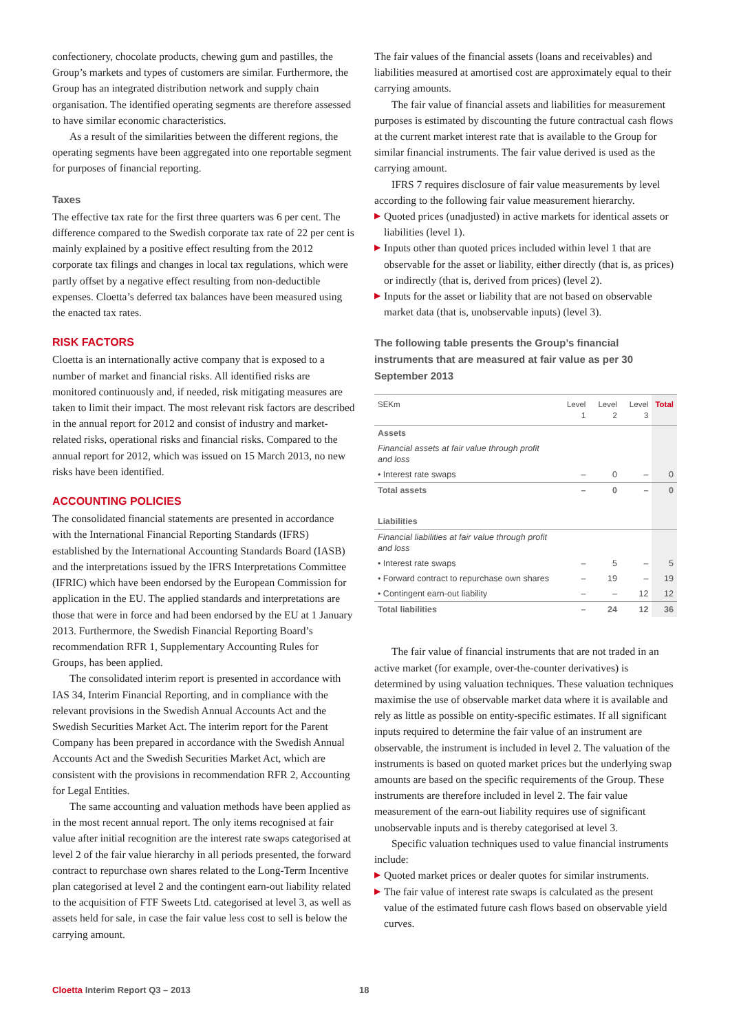confectionery, chocolate products, chewing gum and pastilles, the Group’s markets and types of customers are similar. Furthermore, the Group has an integrated distribution network and supply chain organisation. The identified operating segments are therefore assessed to have similar economic characteristics.
As a result of the similarities between the different regions, the operating segments have been aggregated into one reportable segment for purposes of financial reporting.
Taxes
The effective tax rate for the first three quarters was 6 per cent. The difference compared to the Swedish corporate tax rate of 22 per cent is mainly explained by a positive effect resulting from the 2012 corporate tax filings and changes in local tax regulations, which were partly offset by a negative effect resulting from non-deductible expenses. Cloetta’s deferred tax balances have been measured using the enacted tax rates.
RISK FACTORS
Cloetta is an internationally active company that is exposed to a number of market and financial risks. All identified risks are monitored continuously and, if needed, risk mitigating measures are taken to limit their impact. The most relevant risk factors are described in the annual report for 2012 and consist of industry and market-related risks, operational risks and financial risks. Compared to the annual report for 2012, which was issued on 15 March 2013, no new risks have been identified.
ACCOUNTING POLICIES
The consolidated financial statements are presented in accordance with the International Financial Reporting Standards (IFRS) established by the International Accounting Standards Board (IASB) and the interpretations issued by the IFRS Interpretations Committee (IFRIC) which have been endorsed by the European Commission for application in the EU. The applied standards and interpretations are those that were in force and had been endorsed by the EU at 1 January 2013. Furthermore, the Swedish Financial Reporting Board’s recommendation RFR 1, Supplementary Accounting Rules for Groups, has been applied.
The consolidated interim report is presented in accordance with IAS 34, Interim Financial Reporting, and in compliance with the relevant provisions in the Swedish Annual Accounts Act and the Swedish Securities Market Act. The interim report for the Parent Company has been prepared in accordance with the Swedish Annual Accounts Act and the Swedish Securities Market Act, which are consistent with the provisions in recommendation RFR 2, Accounting for Legal Entities.
The same accounting and valuation methods have been applied as in the most recent annual report. The only items recognised at fair value after initial recognition are the interest rate swaps categorised at level 2 of the fair value hierarchy in all periods presented, the forward contract to repurchase own shares related to the Long-Term Incentive plan categorised at level 2 and the contingent earn-out liability related to the acquisition of FTF Sweets Ltd. categorised at level 3, as well as assets held for sale, in case the fair value less cost to sell is below the carrying amount.
The fair values of the financial assets (loans and receivables) and liabilities measured at amortised cost are approximately equal to their carrying amounts.
The fair value of financial assets and liabilities for measurement purposes is estimated by discounting the future contractual cash flows at the current market interest rate that is available to the Group for similar financial instruments. The fair value derived is used as the carrying amount.
IFRS 7 requires disclosure of fair value measurements by level according to the following fair value measurement hierarchy.
▶ Quoted prices (unadjusted) in active markets for identical assets or liabilities (level 1).
▶ Inputs other than quoted prices included within level 1 that are observable for the asset or liability, either directly (that is, as prices) or indirectly (that is, derived from prices) (level 2).
▶ Inputs for the asset or liability that are not based on observable market data (that is, unobservable inputs) (level 3).
The following table presents the Group’s financial instruments that are measured at fair value as per 30 September 2013
| SEKm | Level 1 | Level 2 | Level 3 | Total |
| --- | --- | --- | --- | --- |
| Assets | | | | |
| Financial assets at fair value through profit and loss | | | | |
| • Interest rate swaps | – | 0 | – | 0 |
| Total assets | – | 0 | – | 0 |
| Liabilities | | | | |
| Financial liabilities at fair value through profit and loss | | | | |
| • Interest rate swaps | – | 5 | – | 5 |
| • Forward contract to repurchase own shares | – | 19 | – | 19 |
| • Contingent earn-out liability | – | – | 12 | 12 |
| Total liabilities | – | 24 | 12 | 36 |
The fair value of financial instruments that are not traded in an active market (for example, over-the-counter derivatives) is determined by using valuation techniques. These valuation techniques maximise the use of observable market data where it is available and rely as little as possible on entity-specific estimates. If all significant inputs required to determine the fair value of an instrument are observable, the instrument is included in level 2. The valuation of the instruments is based on quoted market prices but the underlying swap amounts are based on the specific requirements of the Group. These instruments are therefore included in level 2. The fair value measurement of the earn-out liability requires use of significant unobservable inputs and is thereby categorised at level 3.
Specific valuation techniques used to value financial instruments include:
▶ Quoted market prices or dealer quotes for similar instruments.
▶ The fair value of interest rate swaps is calculated as the present value of the estimated future cash flows based on observable yield curves.
Cloetta Interim Report Q3 – 2013
18